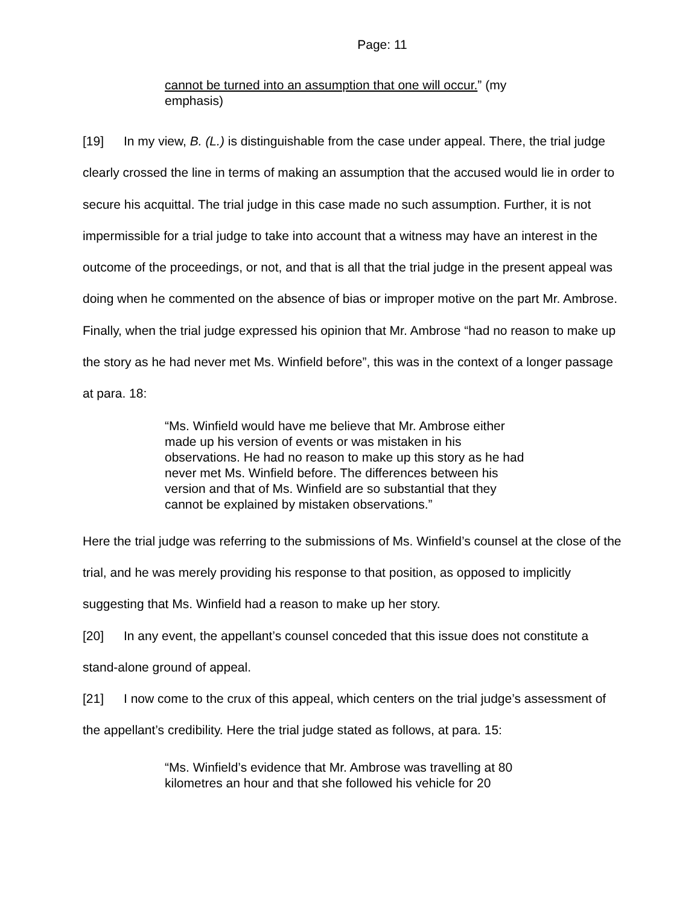Page: 11
cannot be turned into an assumption that one will occur.” (my emphasis)
[19] In my view, B. (L.) is distinguishable from the case under appeal. There, the trial judge clearly crossed the line in terms of making an assumption that the accused would lie in order to secure his acquittal. The trial judge in this case made no such assumption. Further, it is not impermissible for a trial judge to take into account that a witness may have an interest in the outcome of the proceedings, or not, and that is all that the trial judge in the present appeal was doing when he commented on the absence of bias or improper motive on the part Mr. Ambrose. Finally, when the trial judge expressed his opinion that Mr. Ambrose “had no reason to make up the story as he had never met Ms. Winfield before”, this was in the context of a longer passage at para. 18:
“Ms. Winfield would have me believe that Mr. Ambrose either made up his version of events or was mistaken in his observations. He had no reason to make up this story as he had never met Ms. Winfield before. The differences between his version and that of Ms. Winfield are so substantial that they cannot be explained by mistaken observations.”
Here the trial judge was referring to the submissions of Ms. Winfield’s counsel at the close of the trial, and he was merely providing his response to that position, as opposed to implicitly suggesting that Ms. Winfield had a reason to make up her story.
[20] In any event, the appellant’s counsel conceded that this issue does not constitute a stand-alone ground of appeal.
[21] I now come to the crux of this appeal, which centers on the trial judge’s assessment of the appellant’s credibility. Here the trial judge stated as follows, at para. 15:
“Ms. Winfield’s evidence that Mr. Ambrose was travelling at 80 kilometres an hour and that she followed his vehicle for 20